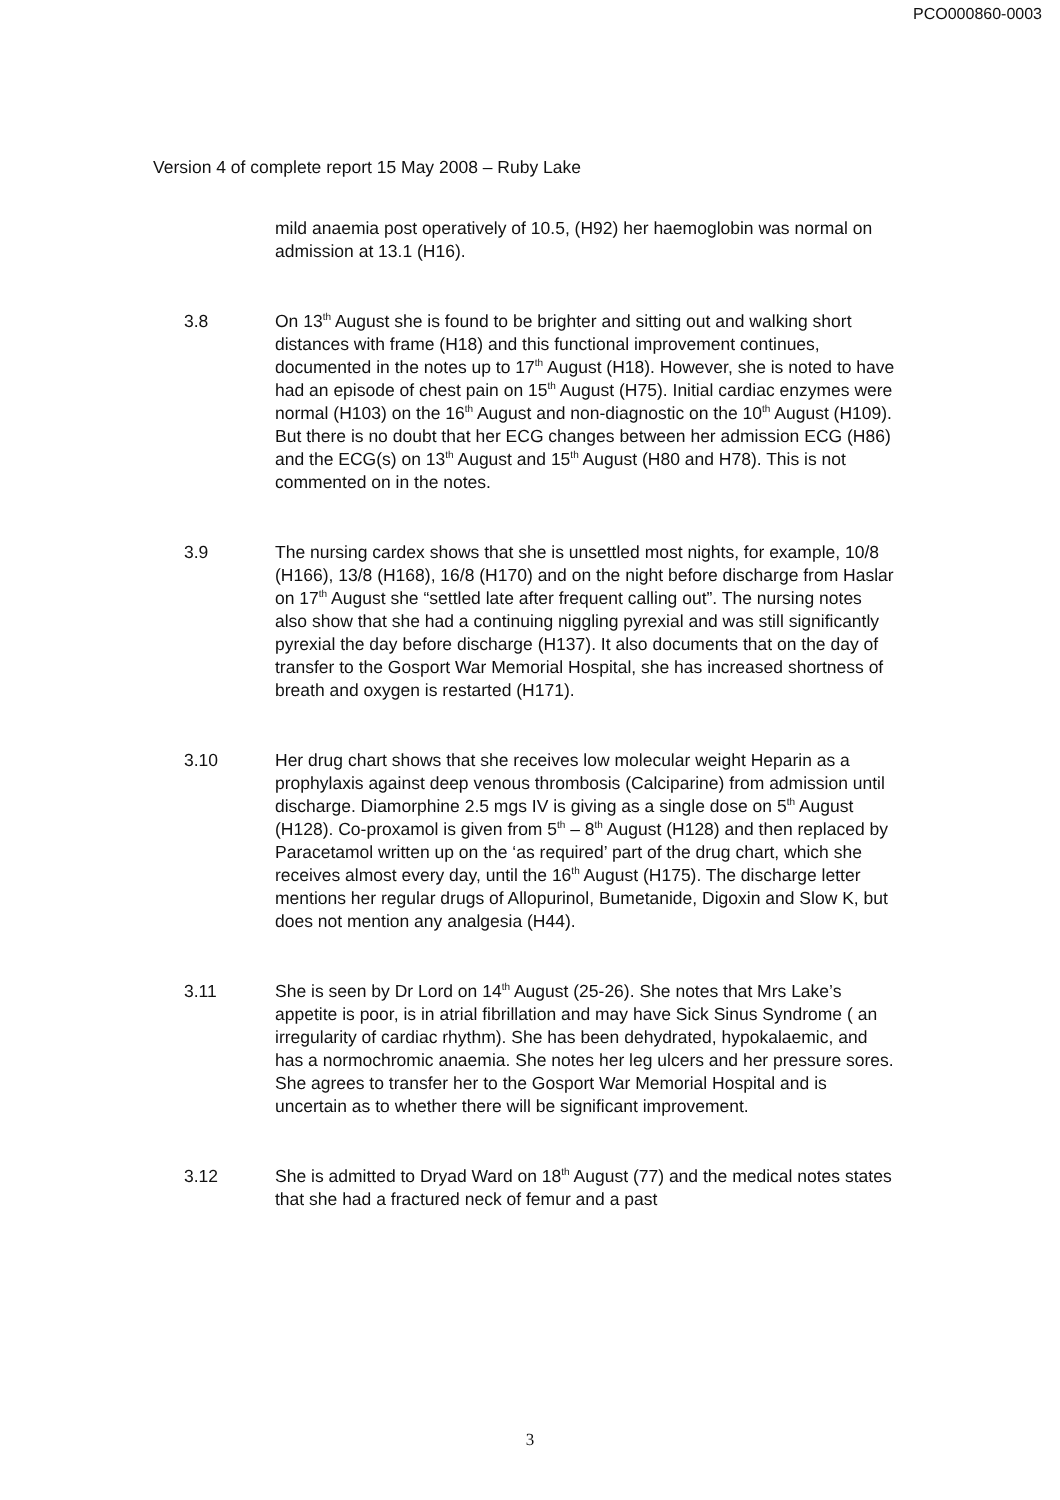PCO000860-0003
Version 4 of complete report 15 May 2008 – Ruby Lake
mild anaemia post operatively of 10.5, (H92) her haemoglobin was normal on admission at 13.1 (H16).
3.8 On 13<sup>th</sup> August she is found to be brighter and sitting out and walking short distances with frame (H18) and this functional improvement continues, documented in the notes up to 17<sup>th</sup> August (H18). However, she is noted to have had an episode of chest pain on 15<sup>th</sup> August (H75). Initial cardiac enzymes were normal (H103) on the 16<sup>th</sup> August and non-diagnostic on the 10<sup>th</sup> August (H109). But there is no doubt that her ECG changes between her admission ECG (H86) and the ECG(s) on 13<sup>th</sup> August and 15<sup>th</sup> August (H80 and H78). This is not commented on in the notes.
3.9 The nursing cardex shows that she is unsettled most nights, for example, 10/8 (H166), 13/8 (H168), 16/8 (H170) and on the night before discharge from Haslar on 17<sup>th</sup> August she “settled late after frequent calling out”. The nursing notes also show that she had a continuing niggling pyrexial and was still significantly pyrexial the day before discharge (H137). It also documents that on the day of transfer to the Gosport War Memorial Hospital, she has increased shortness of breath and oxygen is restarted (H171).
3.10 Her drug chart shows that she receives low molecular weight Heparin as a prophylaxis against deep venous thrombosis (Calciparine) from admission until discharge. Diamorphine 2.5 mgs IV is giving as a single dose on 5<sup>th</sup> August (H128). Co-proxamol is given from 5<sup>th</sup> – 8<sup>th</sup> August (H128) and then replaced by Paracetamol written up on the ‘as required’ part of the drug chart, which she receives almost every day, until the 16<sup>th</sup> August (H175). The discharge letter mentions her regular drugs of Allopurinol, Bumetanide, Digoxin and Slow K, but does not mention any analgesia (H44).
3.11 She is seen by Dr Lord on 14<sup>th</sup> August (25-26). She notes that Mrs Lake’s appetite is poor, is in atrial fibrillation and may have Sick Sinus Syndrome ( an irregularity of cardiac rhythm). She has been dehydrated, hypokalaemic, and has a normochromic anaemia. She notes her leg ulcers and her pressure sores. She agrees to transfer her to the Gosport War Memorial Hospital and is uncertain as to whether there will be significant improvement.
3.12 She is admitted to Dryad Ward on 18<sup>th</sup> August (77) and the medical notes states that she had a fractured neck of femur and a past
3